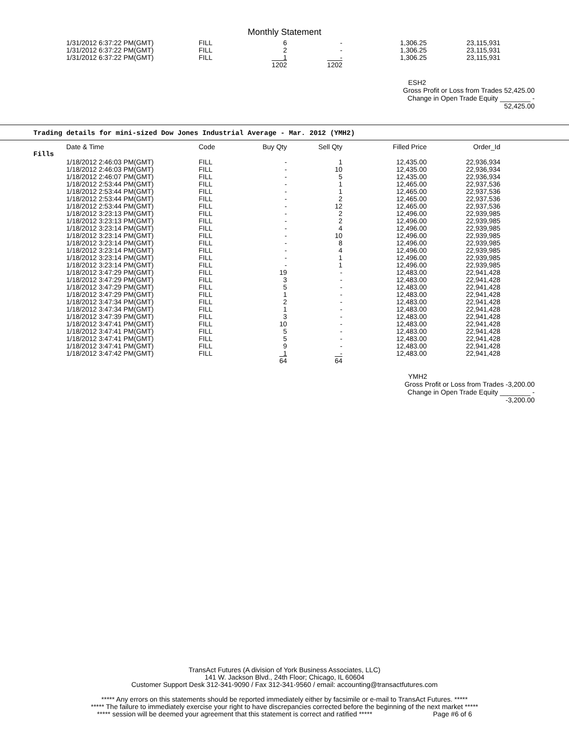Monthly Statement
| 1/31/2012 6:37:22 PM(GMT) | FILL | 6 | - | 1,306.25 | 23,115,931 |
| 1/31/2012 6:37:22 PM(GMT) | FILL | 2 | - | 1,306.25 | 23,115,931 |
| 1/31/2012 6:37:22 PM(GMT) | FILL | 1 | - | 1,306.25 | 23,115,931 |
| | | 1202 | 1202 | | |
ESH2
Gross Profit or Loss from Trades 52,425.00
Change in Open Trade Equity ________ -
52,425.00
Trading details for mini-sized Dow Jones Industrial Average - Mar. 2012 (YMH2)
Fills
| Date & Time | Code | Buy Qty | Sell Qty | Filled Price | Order_Id |
| --- | --- | --- | --- | --- | --- |
| 1/18/2012 2:46:03 PM(GMT) | FILL | - | 1 | 12,435.00 | 22,936,934 |
| 1/18/2012 2:46:03 PM(GMT) | FILL | - | 10 | 12,435.00 | 22,936,934 |
| 1/18/2012 2:46:07 PM(GMT) | FILL | - | 5 | 12,435.00 | 22,936,934 |
| 1/18/2012 2:53:44 PM(GMT) | FILL | - | 1 | 12,465.00 | 22,937,536 |
| 1/18/2012 2:53:44 PM(GMT) | FILL | - | 1 | 12,465.00 | 22,937,536 |
| 1/18/2012 2:53:44 PM(GMT) | FILL | - | 2 | 12,465.00 | 22,937,536 |
| 1/18/2012 2:53:44 PM(GMT) | FILL | - | 12 | 12,465.00 | 22,937,536 |
| 1/18/2012 3:23:13 PM(GMT) | FILL | - | 2 | 12,496.00 | 22,939,985 |
| 1/18/2012 3:23:13 PM(GMT) | FILL | - | 2 | 12,496.00 | 22,939,985 |
| 1/18/2012 3:23:14 PM(GMT) | FILL | - | 4 | 12,496.00 | 22,939,985 |
| 1/18/2012 3:23:14 PM(GMT) | FILL | - | 10 | 12,496.00 | 22,939,985 |
| 1/18/2012 3:23:14 PM(GMT) | FILL | - | 8 | 12,496.00 | 22,939,985 |
| 1/18/2012 3:23:14 PM(GMT) | FILL | - | 4 | 12,496.00 | 22,939,985 |
| 1/18/2012 3:23:14 PM(GMT) | FILL | - | 1 | 12,496.00 | 22,939,985 |
| 1/18/2012 3:23:14 PM(GMT) | FILL | - | 1 | 12,496.00 | 22,939,985 |
| 1/18/2012 3:47:29 PM(GMT) | FILL | 19 | - | 12,483.00 | 22,941,428 |
| 1/18/2012 3:47:29 PM(GMT) | FILL | 3 | - | 12,483.00 | 22,941,428 |
| 1/18/2012 3:47:29 PM(GMT) | FILL | 5 | - | 12,483.00 | 22,941,428 |
| 1/18/2012 3:47:29 PM(GMT) | FILL | 1 | - | 12,483.00 | 22,941,428 |
| 1/18/2012 3:47:34 PM(GMT) | FILL | 2 | - | 12,483.00 | 22,941,428 |
| 1/18/2012 3:47:34 PM(GMT) | FILL | 1 | - | 12,483.00 | 22,941,428 |
| 1/18/2012 3:47:39 PM(GMT) | FILL | 3 | - | 12,483.00 | 22,941,428 |
| 1/18/2012 3:47:41 PM(GMT) | FILL | 10 | - | 12,483.00 | 22,941,428 |
| 1/18/2012 3:47:41 PM(GMT) | FILL | 5 | - | 12,483.00 | 22,941,428 |
| 1/18/2012 3:47:41 PM(GMT) | FILL | 5 | - | 12,483.00 | 22,941,428 |
| 1/18/2012 3:47:41 PM(GMT) | FILL | 9 | - | 12,483.00 | 22,941,428 |
| 1/18/2012 3:47:42 PM(GMT) | FILL | 1 | - | 12,483.00 | 22,941,428 |
| | | 64 | 64 | | |
YMH2
Gross Profit or Loss from Trades -3,200.00
Change in Open Trade Equity ________ -
-3,200.00
TransAct Futures (A division of York Business Associates, LLC)
141 W. Jackson Blvd., 24th Floor; Chicago, IL 60604
Customer Support Desk 312-341-9090 / Fax 312-341-9560 / email: accounting@transactfutures.com
***** Any errors on this statements should be reported immediately either by facsimile or e-mail to TransAct Futures. *****
***** The failure to immediately exercise your right to have discrepancies corrected before the beginning of the next market *****
***** session will be deemed your agreement that this statement is correct and ratified ***** Page #6 of 6